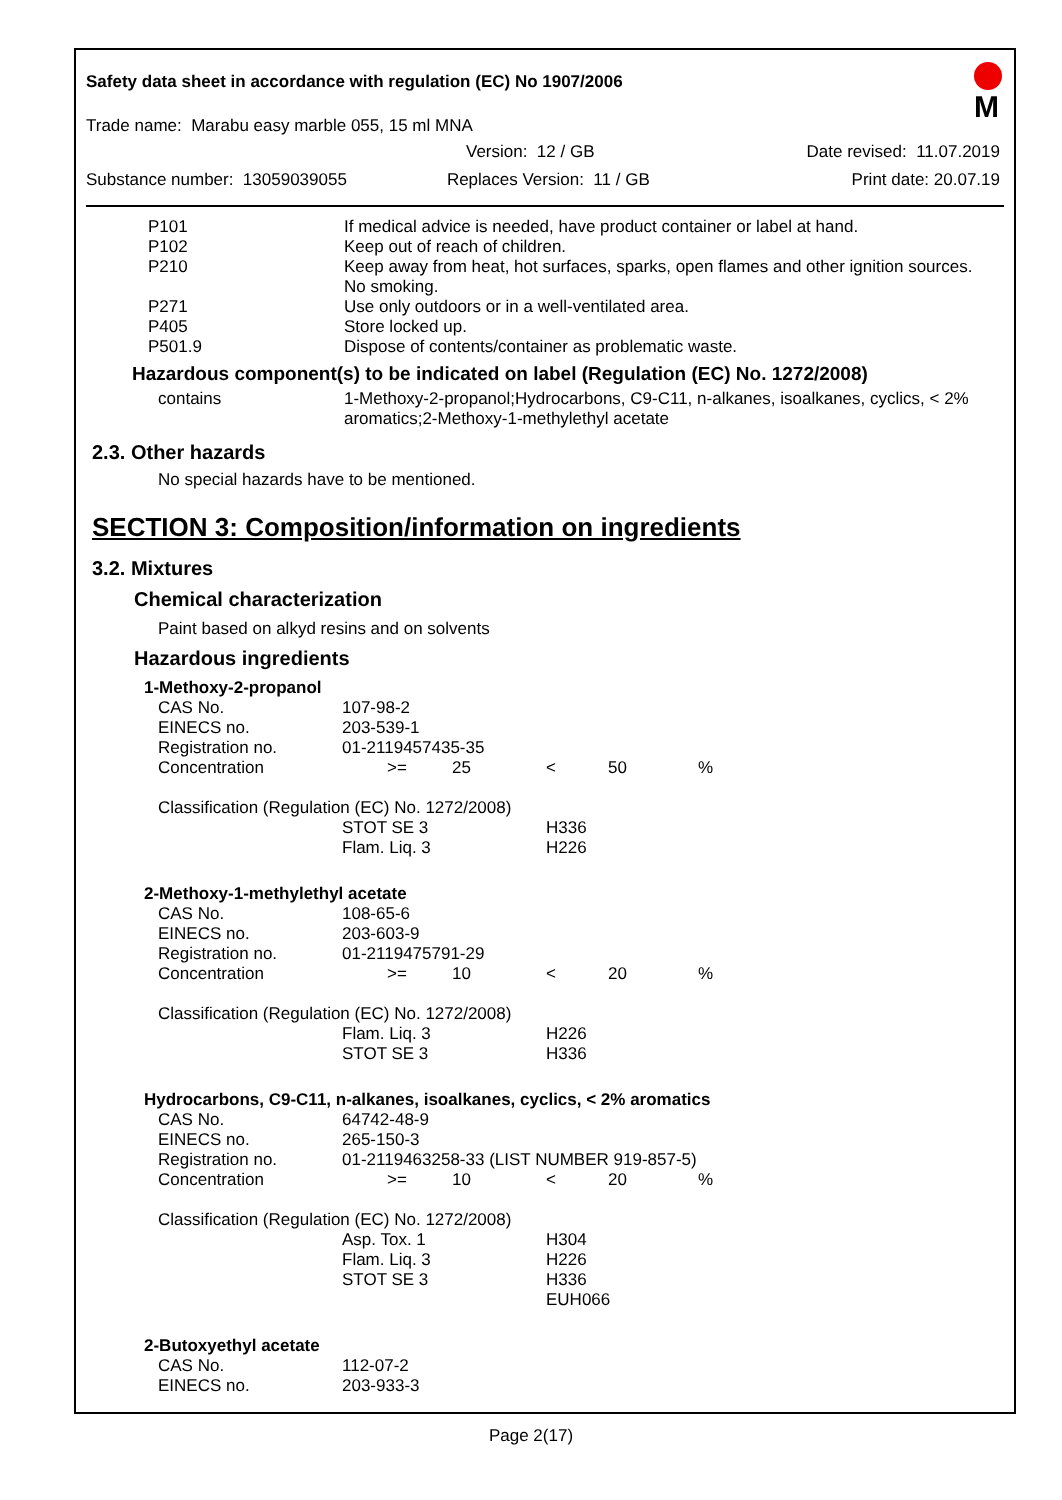Safety data sheet in accordance with regulation (EC) No 1907/2006
M
Trade name: Marabu easy marble 055, 15 ml MNA
Version: 12 / GB Date revised: 11.07.2019
Substance number: 13059039055 Replaces Version: 11 / GB Print date: 20.07.19
| P101 | If medical advice is needed, have product container or label at hand. |
| P102 | Keep out of reach of children. |
| P210 | Keep away from heat, hot surfaces, sparks, open flames and other ignition sources. No smoking. |
| P271 | Use only outdoors or in a well-ventilated area. |
| P405 | Store locked up. |
| P501.9 | Dispose of contents/container as problematic waste. |
Hazardous component(s) to be indicated on label (Regulation (EC) No. 1272/2008)
| contains | 1-Methoxy-2-propanol;Hydrocarbons, C9-C11, n-alkanes, isoalkanes, cyclics, < 2% aromatics;2-Methoxy-1-methylethyl acetate |
2.3. Other hazards
No special hazards have to be mentioned.
SECTION 3: Composition/information on ingredients
3.2. Mixtures
Chemical characterization
Paint based on alkyd resins and on solvents
Hazardous ingredients
| 1-Methoxy-2-propanol | | | | | |
| CAS No. | 107-98-2 | | | | |
| EINECS no. | 203-539-1 | | | | |
| Registration no. | 01-2119457435-35 | | | | |
| Concentration | >= | 25 | < | 50 | % |
| Classification (Regulation (EC) No. 1272/2008) | | | | | |
| | STOT SE 3 | | H336 | | |
| | Flam. Liq. 3 | | H226 | | |
| 2-Methoxy-1-methylethyl acetate | | | | | |
| CAS No. | 108-65-6 | | | | |
| EINECS no. | 203-603-9 | | | | |
| Registration no. | 01-2119475791-29 | | | | |
| Concentration | >= | 10 | < | 20 | % |
| Classification (Regulation (EC) No. 1272/2008) | | | | | |
| | Flam. Liq. 3 | | H226 | | |
| | STOT SE 3 | | H336 | | |
| Hydrocarbons, C9-C11, n-alkanes, isoalkanes, cyclics, < 2% aromatics | | | | | |
| CAS No. | 64742-48-9 | | | | |
| EINECS no. | 265-150-3 | | | | |
| Registration no. | 01-2119463258-33 (LIST NUMBER 919-857-5) | | | | |
| Concentration | >= | 10 | < | 20 | % |
| Classification (Regulation (EC) No. 1272/2008) | | | | | |
| | Asp. Tox. 1 | | H304 | | |
| | Flam. Liq. 3 | | H226 | | |
| | STOT SE 3 | | H336 | | |
| | | | EUH066 | | |
| 2-Butoxyethyl acetate | | | | | |
| CAS No. | 112-07-2 | | | | |
| EINECS no. | 203-933-3 | | | | |
Page 2(17)